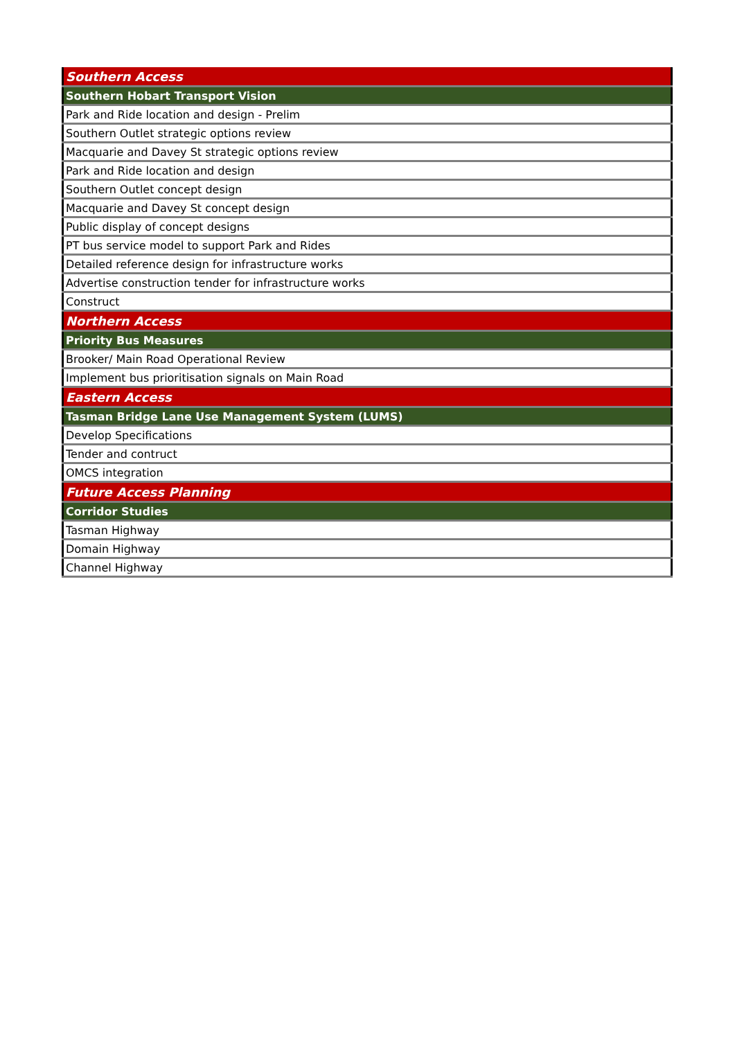| Southern Access |
| Southern Hobart Transport Vision |
| Park and Ride location and design - Prelim |
| Southern Outlet strategic options review |
| Macquarie and Davey St strategic options review |
| Park and Ride location and design |
| Southern Outlet concept design |
| Macquarie and Davey St concept design |
| Public display of concept designs |
| PT bus service model to support Park and Rides |
| Detailed reference design for infrastructure works |
| Advertise construction tender for infrastructure works |
| Construct |
| Northern Access |
| Priority Bus Measures |
| Brooker/ Main Road Operational Review |
| Implement bus prioritisation signals on Main Road |
| Eastern Access |
| Tasman Bridge Lane Use Management System (LUMS) |
| Develop Specifications |
| Tender and contruct |
| OMCS integration |
| Future Access Planning |
| Corridor Studies |
| Tasman Highway |
| Domain Highway |
| Channel Highway |